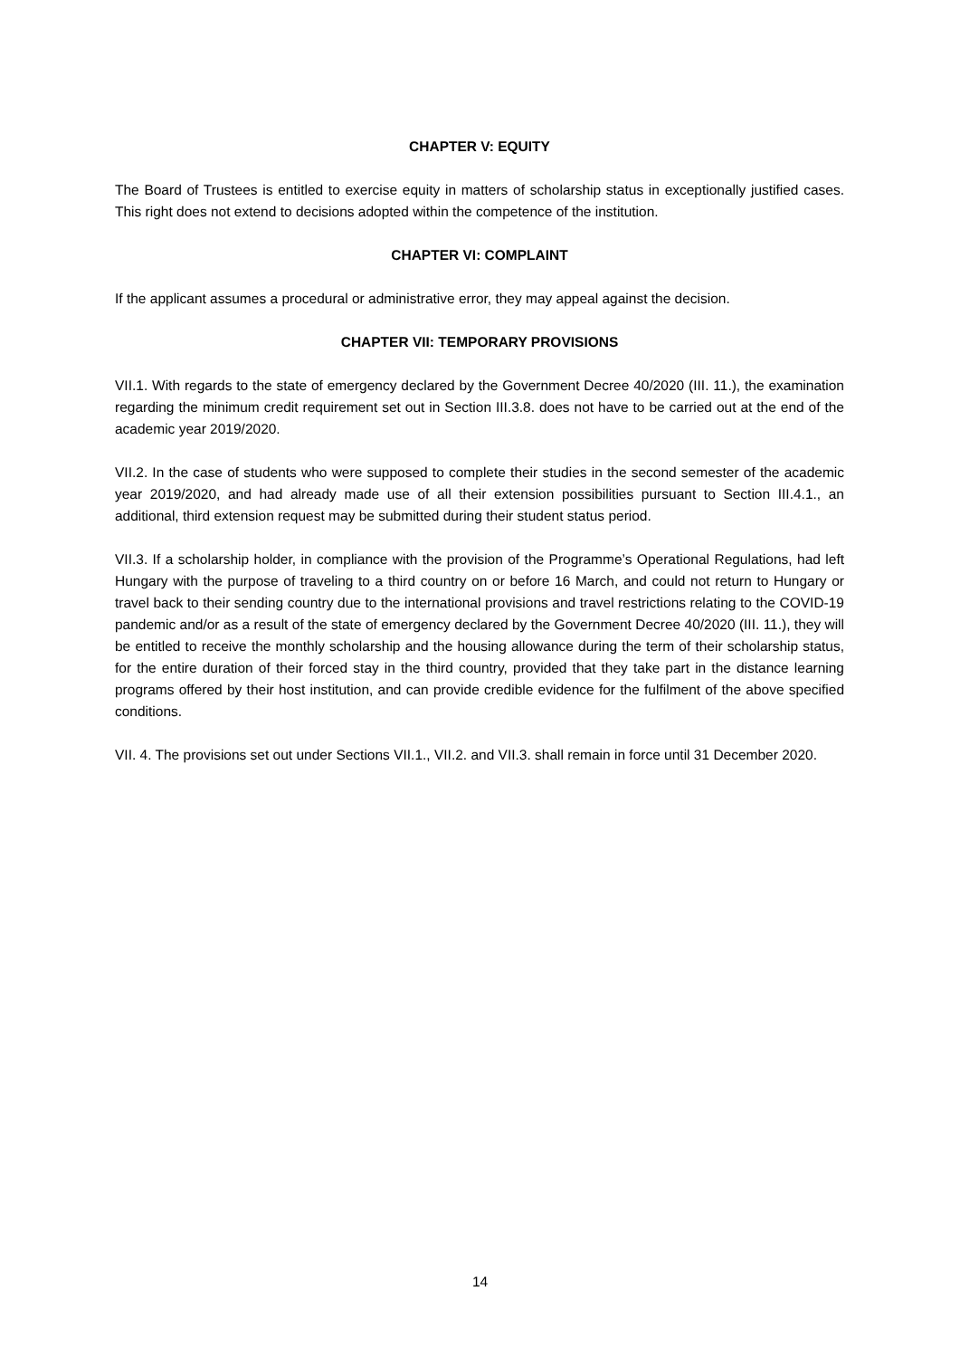CHAPTER V: EQUITY
The Board of Trustees is entitled to exercise equity in matters of scholarship status in exceptionally justified cases. This right does not extend to decisions adopted within the competence of the institution.
CHAPTER VI: COMPLAINT
If the applicant assumes a procedural or administrative error, they may appeal against the decision.
CHAPTER VII: TEMPORARY PROVISIONS
VII.1. With regards to the state of emergency declared by the Government Decree 40/2020 (III. 11.), the examination regarding the minimum credit requirement set out in Section III.3.8. does not have to be carried out at the end of the academic year 2019/2020.
VII.2. In the case of students who were supposed to complete their studies in the second semester of the academic year 2019/2020, and had already made use of all their extension possibilities pursuant to Section III.4.1., an additional, third extension request may be submitted during their student status period.
VII.3. If a scholarship holder, in compliance with the provision of the Programme’s Operational Regulations, had left Hungary with the purpose of traveling to a third country on or before 16 March, and could not return to Hungary or travel back to their sending country due to the international provisions and travel restrictions relating to the COVID-19 pandemic and/or as a result of the state of emergency declared by the Government Decree 40/2020 (III. 11.), they will be entitled to receive the monthly scholarship and the housing allowance during the term of their scholarship status, for the entire duration of their forced stay in the third country, provided that they take part in the distance learning programs offered by their host institution, and can provide credible evidence for the fulfilment of the above specified conditions.
VII. 4. The provisions set out under Sections VII.1., VII.2. and VII.3. shall remain in force until 31 December 2020.
14